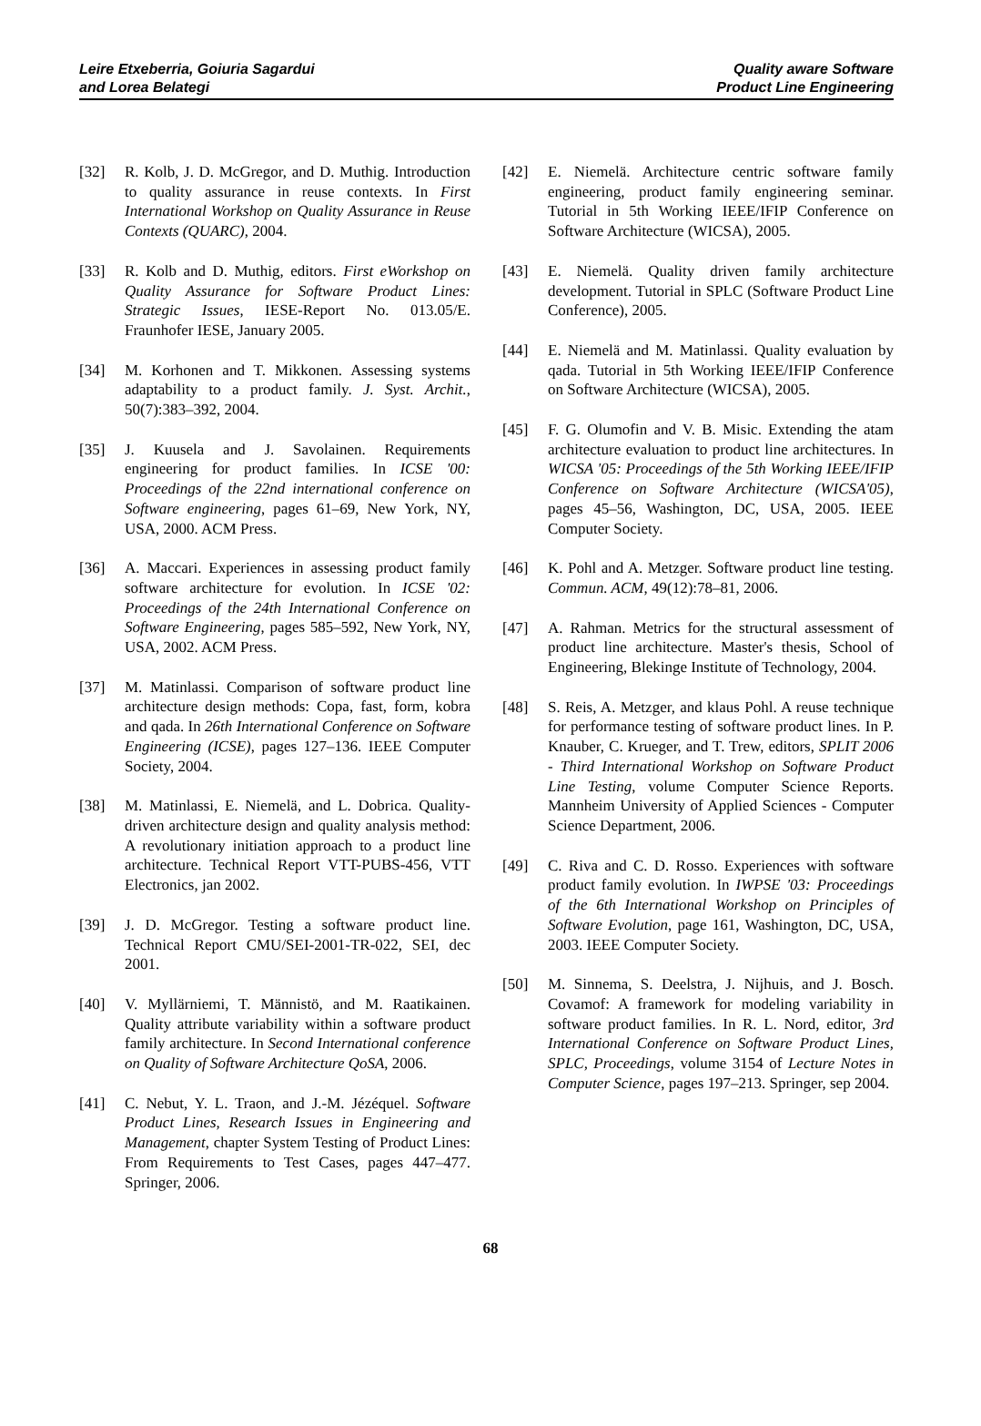Leire Etxeberria, Goiuria Sagardui
and Lorea Belategi
Quality aware Software
Product Line Engineering
[32] R. Kolb, J. D. McGregor, and D. Muthig. Introduction to quality assurance in reuse contexts. In First International Workshop on Quality Assurance in Reuse Contexts (QUARC), 2004.
[33] R. Kolb and D. Muthig, editors. First eWorkshop on Quality Assurance for Software Product Lines: Strategic Issues, IESE-Report No. 013.05/E. Fraunhofer IESE, January 2005.
[34] M. Korhonen and T. Mikkonen. Assessing systems adaptability to a product family. J. Syst. Archit., 50(7):383–392, 2004.
[35] J. Kuusela and J. Savolainen. Requirements engineering for product families. In ICSE '00: Proceedings of the 22nd international conference on Software engineering, pages 61–69, New York, NY, USA, 2000. ACM Press.
[36] A. Maccari. Experiences in assessing product family software architecture for evolution. In ICSE '02: Proceedings of the 24th International Conference on Software Engineering, pages 585–592, New York, NY, USA, 2002. ACM Press.
[37] M. Matinlassi. Comparison of software product line architecture design methods: Copa, fast, form, kobra and qada. In 26th International Conference on Software Engineering (ICSE), pages 127–136. IEEE Computer Society, 2004.
[38] M. Matinlassi, E. Niemelä, and L. Dobrica. Quality-driven architecture design and quality analysis method: A revolutionary initiation approach to a product line architecture. Technical Report VTT-PUBS-456, VTT Electronics, jan 2002.
[39] J. D. McGregor. Testing a software product line. Technical Report CMU/SEI-2001-TR-022, SEI, dec 2001.
[40] V. Myllärniemi, T. Männistö, and M. Raatikainen. Quality attribute variability within a software product family architecture. In Second International conference on Quality of Software Architecture QoSA, 2006.
[41] C. Nebut, Y. L. Traon, and J.-M. Jézéquel. Software Product Lines, Research Issues in Engineering and Management, chapter System Testing of Product Lines: From Requirements to Test Cases, pages 447–477. Springer, 2006.
[42] E. Niemelä. Architecture centric software family engineering, product family engineering seminar. Tutorial in 5th Working IEEE/IFIP Conference on Software Architecture (WICSA), 2005.
[43] E. Niemelä. Quality driven family architecture development. Tutorial in SPLC (Software Product Line Conference), 2005.
[44] E. Niemelä and M. Matinlassi. Quality evaluation by qada. Tutorial in 5th Working IEEE/IFIP Conference on Software Architecture (WICSA), 2005.
[45] F. G. Olumofin and V. B. Misic. Extending the atam architecture evaluation to product line architectures. In WICSA '05: Proceedings of the 5th Working IEEE/IFIP Conference on Software Architecture (WICSA'05), pages 45–56, Washington, DC, USA, 2005. IEEE Computer Society.
[46] K. Pohl and A. Metzger. Software product line testing. Commun. ACM, 49(12):78–81, 2006.
[47] A. Rahman. Metrics for the structural assessment of product line architecture. Master's thesis, School of Engineering, Blekinge Institute of Technology, 2004.
[48] S. Reis, A. Metzger, and klaus Pohl. A reuse technique for performance testing of software product lines. In P. Knauber, C. Krueger, and T. Trew, editors, SPLIT 2006 - Third International Workshop on Software Product Line Testing, volume Computer Science Reports. Mannheim University of Applied Sciences - Computer Science Department, 2006.
[49] C. Riva and C. D. Rosso. Experiences with software product family evolution. In IWPSE '03: Proceedings of the 6th International Workshop on Principles of Software Evolution, page 161, Washington, DC, USA, 2003. IEEE Computer Society.
[50] M. Sinnema, S. Deelstra, J. Nijhuis, and J. Bosch. Covamof: A framework for modeling variability in software product families. In R. L. Nord, editor, 3rd International Conference on Software Product Lines, SPLC, Proceedings, volume 3154 of Lecture Notes in Computer Science, pages 197–213. Springer, sep 2004.
68